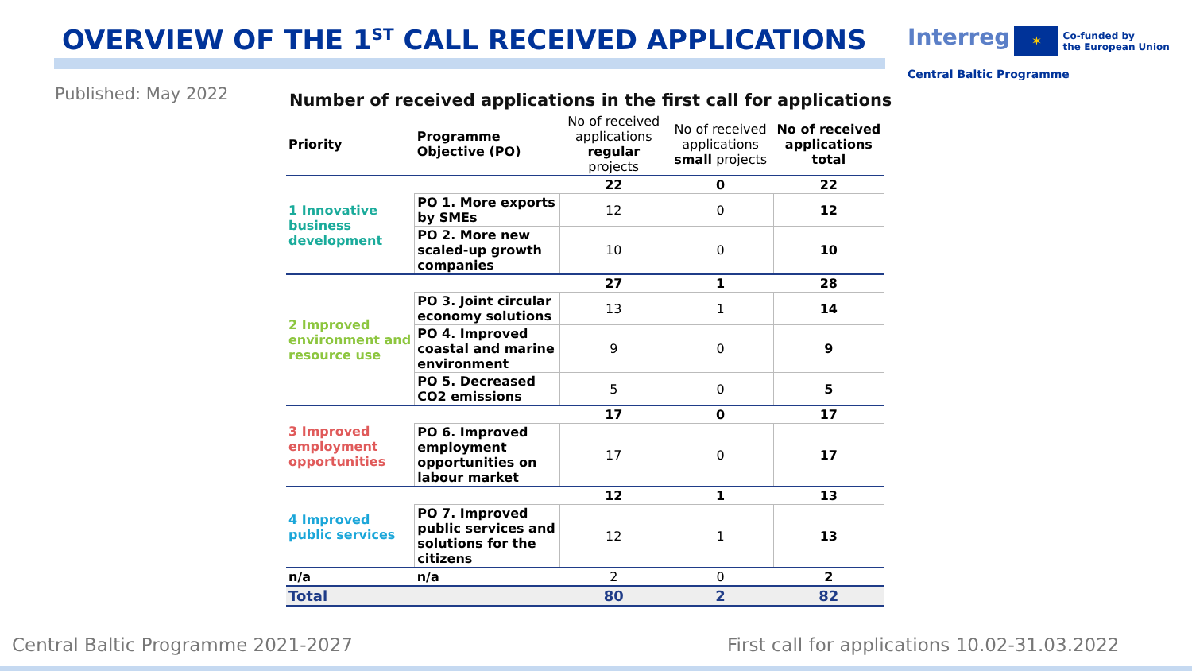OVERVIEW OF THE 1<sup>ST</sup> CALL RECEIVED APPLICATIONS
Interreg ✶ Co-funded by
the European Union
Central Baltic Programme
Published: May 2022
Number of received applications in the first call for applications
| Priority | Programme Objective (PO) | No of received applications regular projects | No of received applications small projects | No of received applications total |
| --- | --- | --- | --- | --- |
| 1 Innovative business development | | 22 | 0 | 22 |
| | PO 1. More exports by SMEs | 12 | 0 | 12 |
| | PO 2. More new scaled-up growth companies | 10 | 0 | 10 |
| 2 Improved environment and resource use | | 27 | 1 | 28 |
| | PO 3. Joint circular economy solutions | 13 | 1 | 14 |
| | PO 4. Improved coastal and marine environment | 9 | 0 | 9 |
| | PO 5. Decreased CO2 emissions | 5 | 0 | 5 |
| 3 Improved employment opportunities | | 17 | 0 | 17 |
| | PO 6. Improved employment opportunities on labour market | 17 | 0 | 17 |
| 4 Improved public services | | 12 | 1 | 13 |
| | PO 7. Improved public services and solutions for the citizens | 12 | 1 | 13 |
| n/a | n/a | 2 | 0 | 2 |
| Total | | 80 | 2 | 82 |
Central Baltic Programme 2021-2027
First call for applications 10.02-31.03.2022